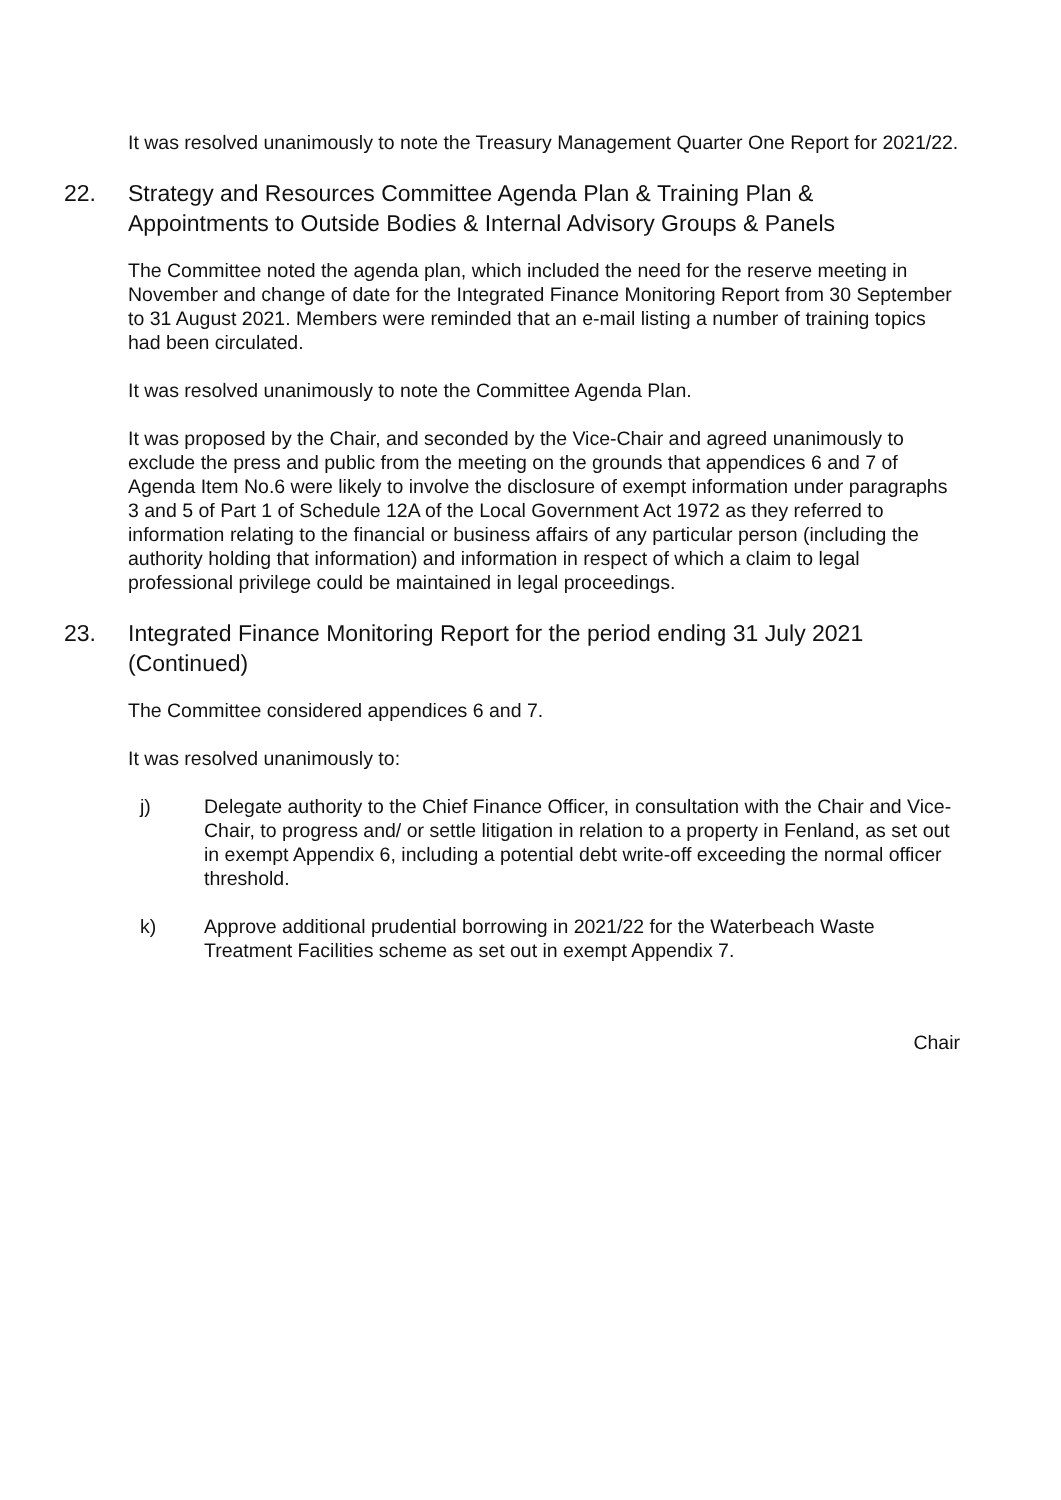It was resolved unanimously to note the Treasury Management Quarter One Report for 2021/22.
22. Strategy and Resources Committee Agenda Plan & Training Plan & Appointments to Outside Bodies & Internal Advisory Groups & Panels
The Committee noted the agenda plan, which included the need for the reserve meeting in November and change of date for the Integrated Finance Monitoring Report from 30 September to 31 August 2021. Members were reminded that an e-mail listing a number of training topics had been circulated.
It was resolved unanimously to note the Committee Agenda Plan.
It was proposed by the Chair, and seconded by the Vice-Chair and agreed unanimously to exclude the press and public from the meeting on the grounds that appendices 6 and 7 of Agenda Item No.6 were likely to involve the disclosure of exempt information under paragraphs 3 and 5 of Part 1 of Schedule 12A of the Local Government Act 1972 as they referred to information relating to the financial or business affairs of any particular person (including the authority holding that information) and information in respect of which a claim to legal professional privilege could be maintained in legal proceedings.
23. Integrated Finance Monitoring Report for the period ending 31 July 2021 (Continued)
The Committee considered appendices 6 and 7.
It was resolved unanimously to:
j) Delegate authority to the Chief Finance Officer, in consultation with the Chair and Vice-Chair, to progress and/ or settle litigation in relation to a property in Fenland, as set out in exempt Appendix 6, including a potential debt write-off exceeding the normal officer threshold.
k) Approve additional prudential borrowing in 2021/22 for the Waterbeach Waste Treatment Facilities scheme as set out in exempt Appendix 7.
Chair